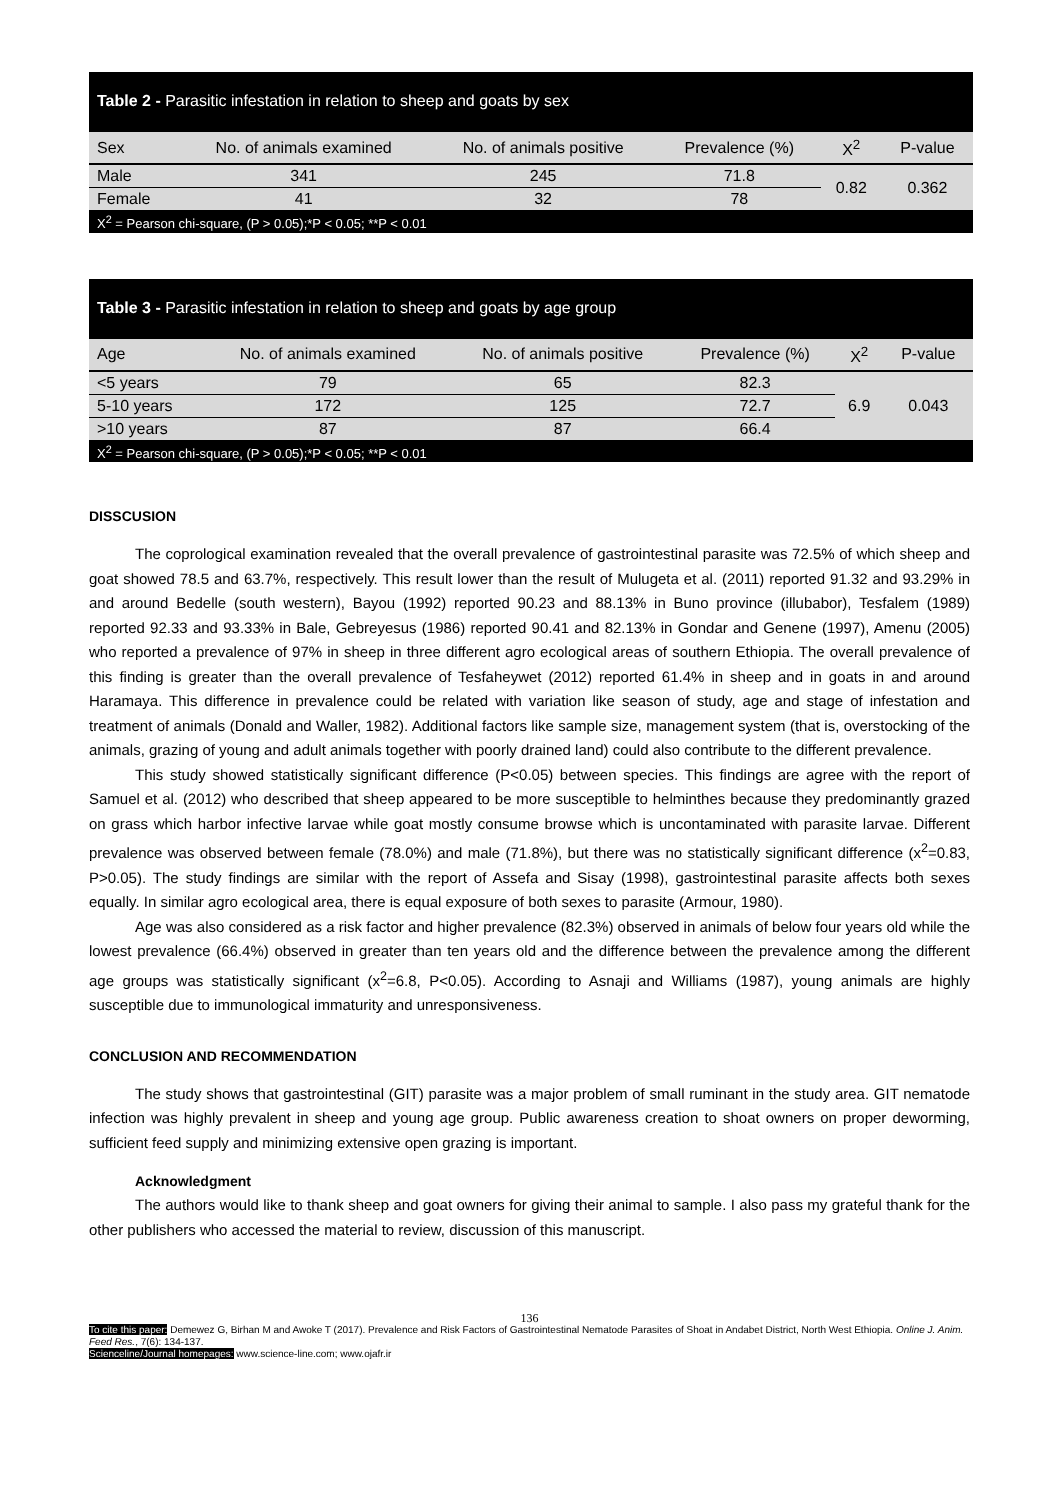| Table 2 - Parasitic infestation in relation to sheep and goats by sex | | | | | |
| Sex | No. of animals examined | No. of animals positive | Prevalence (%) | X<sup>2</sup> | P-value |
| Male | 341 | 245 | 71.8 | 0.82 | 0.362 |
| Female | 41 | 32 | 78 | | |
| X<sup>2</sup> = Pearson chi-square, (P > 0.05);*P < 0.05; **P < 0.01 | | | | | |
| Table 3 - Parasitic infestation in relation to sheep and goats by age group | | | | | |
| Age | No. of animals examined | No. of animals positive | Prevalence (%) | X<sup>2</sup> | P-value |
| <5 years | 79 | 65 | 82.3 | 6.9 | 0.043 |
| 5-10 years | 172 | 125 | 72.7 | | |
| >10 years | 87 | 87 | 66.4 | | |
| X<sup>2</sup> = Pearson chi-square, (P > 0.05);*P < 0.05; **P < 0.01 | | | | | |
DISSCUSION
The coprological examination revealed that the overall prevalence of gastrointestinal parasite was 72.5% of which sheep and goat showed 78.5 and 63.7%, respectively. This result lower than the result of Mulugeta et al. (2011) reported 91.32 and 93.29% in and around Bedelle (south western), Bayou (1992) reported 90.23 and 88.13% in Buno province (illubabor), Tesfalem (1989) reported 92.33 and 93.33% in Bale, Gebreyesus (1986) reported 90.41 and 82.13% in Gondar and Genene (1997), Amenu (2005) who reported a prevalence of 97% in sheep in three different agro ecological areas of southern Ethiopia. The overall prevalence of this finding is greater than the overall prevalence of Tesfaheywet (2012) reported 61.4% in sheep and in goats in and around Haramaya. This difference in prevalence could be related with variation like season of study, age and stage of infestation and treatment of animals (Donald and Waller, 1982). Additional factors like sample size, management system (that is, overstocking of the animals, grazing of young and adult animals together with poorly drained land) could also contribute to the different prevalence.
This study showed statistically significant difference (P<0.05) between species. This findings are agree with the report of Samuel et al. (2012) who described that sheep appeared to be more susceptible to helminthes because they predominantly grazed on grass which harbor infective larvae while goat mostly consume browse which is uncontaminated with parasite larvae. Different prevalence was observed between female (78.0%) and male (71.8%), but there was no statistically significant difference (x<sup>2</sup>=0.83, P>0.05). The study findings are similar with the report of Assefa and Sisay (1998), gastrointestinal parasite affects both sexes equally. In similar agro ecological area, there is equal exposure of both sexes to parasite (Armour, 1980).
Age was also considered as a risk factor and higher prevalence (82.3%) observed in animals of below four years old while the lowest prevalence (66.4%) observed in greater than ten years old and the difference between the prevalence among the different age groups was statistically significant (x<sup>2</sup>=6.8, P<0.05). According to Asnaji and Williams (1987), young animals are highly susceptible due to immunological immaturity and unresponsiveness.
CONCLUSION AND RECOMMENDATION
The study shows that gastrointestinal (GIT) parasite was a major problem of small ruminant in the study area. GIT nematode infection was highly prevalent in sheep and young age group. Public awareness creation to shoat owners on proper deworming, sufficient feed supply and minimizing extensive open grazing is important.
Acknowledgment
The authors would like to thank sheep and goat owners for giving their animal to sample. I also pass my grateful thank for the other publishers who accessed the material to review, discussion of this manuscript.
136
To cite this paper: Demewez G, Birhan M and Awoke T (2017). Prevalence and Risk Factors of Gastrointestinal Nematode Parasites of Shoat in Andabet District, North West Ethiopia. Online J. Anim. Feed Res., 7(6): 134-137.
Scienceline/Journal homepages: www.science-line.com; www.ojafr.ir